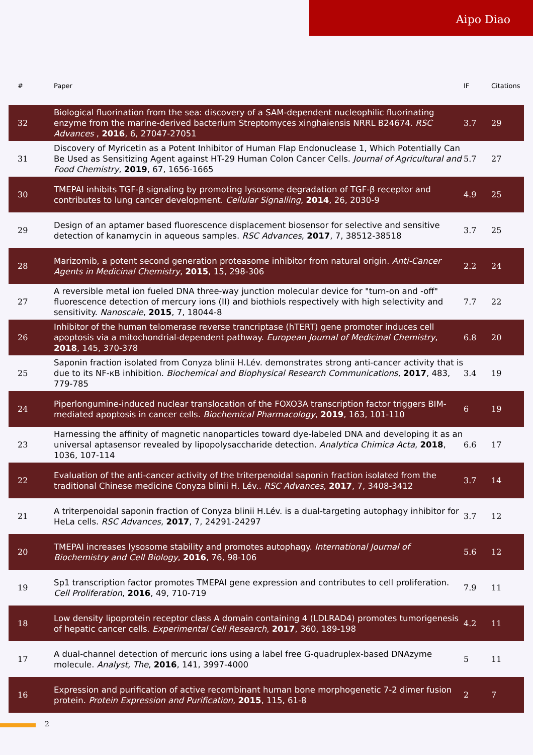Aipo Diao
| # | Paper | IF | Citations |
| --- | --- | --- | --- |
| 32 | Biological fluorination from the sea: discovery of a SAM-dependent nucleophilic fluorinating enzyme from the marine-derived bacterium Streptomyces xinghaiensis NRRL B24674. RSC Advances , 2016 , 6, 27047-27051 | 3.7 | 29 |
| 31 | Discovery of Myricetin as a Potent Inhibitor of Human Flap Endonuclease 1, Which Potentially Can Be Used as Sensitizing Agent against HT-29 Human Colon Cancer Cells. Journal of Agricultural and Food Chemistry , 2019 , 67, 1656-1665 | 5.7 | 27 |
| 30 | TMEPAI inhibits TGF-β signaling by promoting lysosome degradation of TGF-β receptor and contributes to lung cancer development. Cellular Signalling , 2014 , 26, 2030-9 | 4.9 | 25 |
| 29 | Design of an aptamer based fluorescence displacement biosensor for selective and sensitive detection of kanamycin in aqueous samples. RSC Advances , 2017 , 7, 38512-38518 | 3.7 | 25 |
| 28 | Marizomib, a potent second generation proteasome inhibitor from natural origin. Anti-Cancer Agents in Medicinal Chemistry , 2015 , 15, 298-306 | 2.2 | 24 |
| 27 | A reversible metal ion fueled DNA three-way junction molecular device for "turn-on and -off" fluorescence detection of mercury ions (II) and biothiols respectively with high selectivity and sensitivity. Nanoscale , 2015 , 7, 18044-8 | 7.7 | 22 |
| 26 | Inhibitor of the human telomerase reverse trancriptase (hTERT) gene promoter induces cell apoptosis via a mitochondrial-dependent pathway. European Journal of Medicinal Chemistry , 2018 , 145, 370-378 | 6.8 | 20 |
| 25 | Saponin fraction isolated from Conyza blinii H.Lév. demonstrates strong anti-cancer activity that is due to its NF-κB inhibition. Biochemical and Biophysical Research Communications , 2017 , 483, 779-785 | 3.4 | 19 |
| 24 | Piperlongumine-induced nuclear translocation of the FOXO3A transcription factor triggers BIM-mediated apoptosis in cancer cells. Biochemical Pharmacology , 2019 , 163, 101-110 | 6 | 19 |
| 23 | Harnessing the affinity of magnetic nanoparticles toward dye-labeled DNA and developing it as an universal aptasensor revealed by lipopolysaccharide detection. Analytica Chimica Acta , 2018 , 1036, 107-114 | 6.6 | 17 |
| 22 | Evaluation of the anti-cancer activity of the triterpenoidal saponin fraction isolated from the traditional Chinese medicine Conyza blinii H. Lév.. RSC Advances , 2017 , 7, 3408-3412 | 3.7 | 14 |
| 21 | A triterpenoidal saponin fraction of Conyza blinii H.Lév. is a dual-targeting autophagy inhibitor for HeLa cells. RSC Advances , 2017 , 7, 24291-24297 | 3.7 | 12 |
| 20 | TMEPAI increases lysosome stability and promotes autophagy. International Journal of Biochemistry and Cell Biology , 2016 , 76, 98-106 | 5.6 | 12 |
| 19 | Sp1 transcription factor promotes TMEPAI gene expression and contributes to cell proliferation. Cell Proliferation , 2016 , 49, 710-719 | 7.9 | 11 |
| 18 | Low density lipoprotein receptor class A domain containing 4 (LDLRAD4) promotes tumorigenesis of hepatic cancer cells. Experimental Cell Research , 2017 , 360, 189-198 | 4.2 | 11 |
| 17 | A dual-channel detection of mercuric ions using a label free G-quadruplex-based DNAzyme molecule. Analyst, The , 2016 , 141, 3997-4000 | 5 | 11 |
| 16 | Expression and purification of active recombinant human bone morphogenetic 7-2 dimer fusion protein. Protein Expression and Purification , 2015 , 115, 61-8 | 2 | 7 |
2